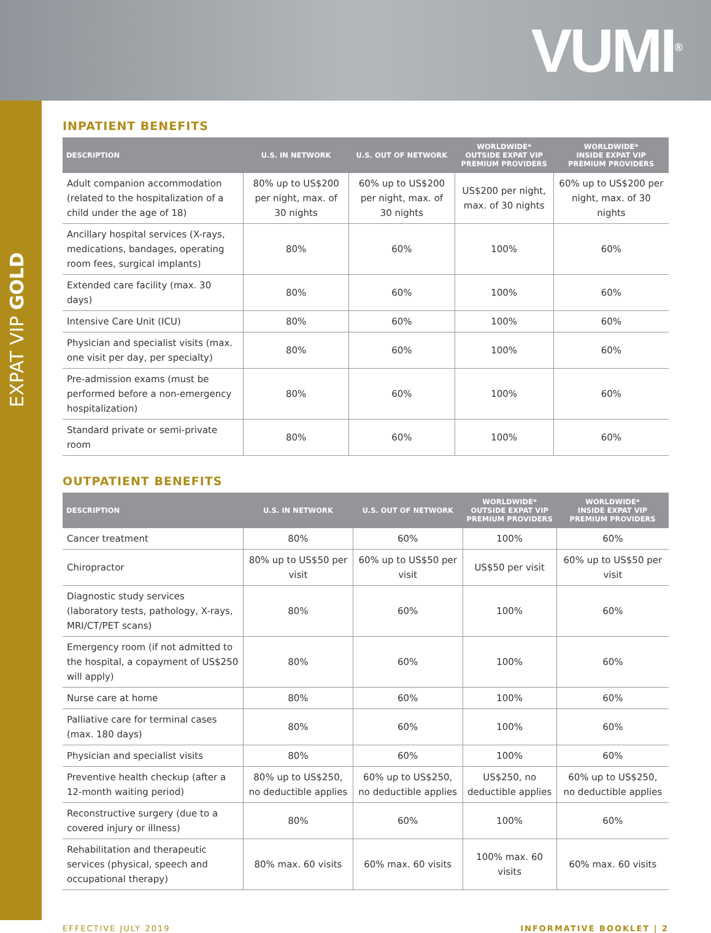VUMI<sup>®</sup>
EXPAT VIP GOLD
INPATIENT BENEFITS
| DESCRIPTION | U.S. IN NETWORK | U.S. OUT OF NETWORK | WORLDWIDE* OUTSIDE EXPAT VIP PREMIUM PROVIDERS | WORLDWIDE* INSIDE EXPAT VIP PREMIUM PROVIDERS |
| --- | --- | --- | --- | --- |
| Adult companion accommodation (related to the hospitalization of a child under the age of 18) | 80% up to US$200 per night, max. of 30 nights | 60% up to US$200 per night, max. of 30 nights | US$200 per night, max. of 30 nights | 60% up to US$200 per night, max. of 30 nights |
| Ancillary hospital services (X-rays, medications, bandages, operating room fees, surgical implants) | 80% | 60% | 100% | 60% |
| Extended care facility (max. 30 days) | 80% | 60% | 100% | 60% |
| Intensive Care Unit (ICU) | 80% | 60% | 100% | 60% |
| Physician and specialist visits (max. one visit per day, per specialty) | 80% | 60% | 100% | 60% |
| Pre-admission exams (must be performed before a non-emergency hospitalization) | 80% | 60% | 100% | 60% |
| Standard private or semi-private room | 80% | 60% | 100% | 60% |
OUTPATIENT BENEFITS
| DESCRIPTION | U.S. IN NETWORK | U.S. OUT OF NETWORK | WORLDWIDE* OUTSIDE EXPAT VIP PREMIUM PROVIDERS | WORLDWIDE* INSIDE EXPAT VIP PREMIUM PROVIDERS |
| --- | --- | --- | --- | --- |
| Cancer treatment | 80% | 60% | 100% | 60% |
| Chiropractor | 80% up to US$50 per visit | 60% up to US$50 per visit | US$50 per visit | 60% up to US$50 per visit |
| Diagnostic study services (laboratory tests, pathology, X-rays, MRI/CT/PET scans) | 80% | 60% | 100% | 60% |
| Emergency room (if not admitted to the hospital, a copayment of US$250 will apply) | 80% | 60% | 100% | 60% |
| Nurse care at home | 80% | 60% | 100% | 60% |
| Palliative care for terminal cases (max. 180 days) | 80% | 60% | 100% | 60% |
| Physician and specialist visits | 80% | 60% | 100% | 60% |
| Preventive health checkup (after a 12-month waiting period) | 80% up to US$250, no deductible applies | 60% up to US$250, no deductible applies | US$250, no deductible applies | 60% up to US$250, no deductible applies |
| Reconstructive surgery (due to a covered injury or illness) | 80% | 60% | 100% | 60% |
| Rehabilitation and therapeutic services (physical, speech and occupational therapy) | 80% max. 60 visits | 60% max. 60 visits | 100% max. 60 visits | 60% max. 60 visits |
EFFECTIVE JULY 2019 INFORMATIVE BOOKLET | 2